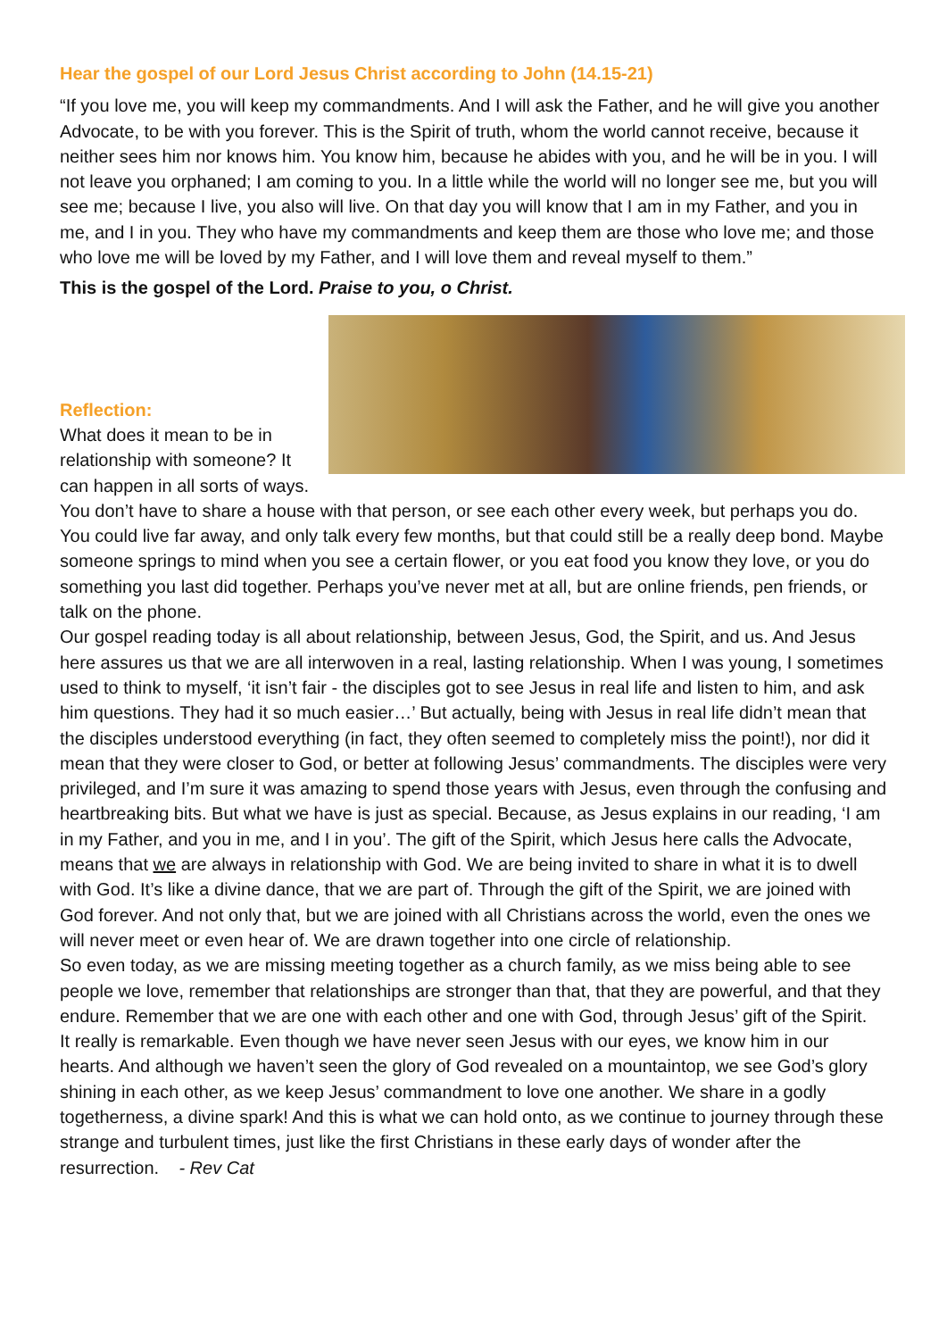Hear the gospel of our Lord Jesus Christ according to John (14.15-21)
“If you love me, you will keep my commandments. And I will ask the Father, and he will give you another Advocate, to be with you forever. This is the Spirit of truth, whom the world cannot receive, because it neither sees him nor knows him. You know him, because he abides with you, and he will be in you. I will not leave you orphaned; I am coming to you. In a little while the world will no longer see me, but you will see me; because I live, you also will live. On that day you will know that I am in my Father, and you in me, and I in you. They who have my commandments and keep them are those who love me; and those who love me will be loved by my Father, and I will love them and reveal myself to them.”
This is the gospel of the Lord. Praise to you, o Christ.
Reflection:
What does it mean to be in relationship with someone? It can happen in all sorts of ways. You don’t have to share a house with that person, or see each other every week, but perhaps you do. You could live far away, and only talk every few months, but that could still be a really deep bond. Maybe someone springs to mind when you see a certain flower, or you eat food you know they love, or you do something you last did together. Perhaps you’ve never met at all, but are online friends, pen friends, or talk on the phone.
Our gospel reading today is all about relationship, between Jesus, God, the Spirit, and us. And Jesus here assures us that we are all interwoven in a real, lasting relationship. When I was young, I sometimes used to think to myself, ‘it isn’t fair - the disciples got to see Jesus in real life and listen to him, and ask him questions. They had it so much easier…’ But actually, being with Jesus in real life didn’t mean that the disciples understood everything (in fact, they often seemed to completely miss the point!), nor did it mean that they were closer to God, or better at following Jesus’ commandments. The disciples were very privileged, and I’m sure it was amazing to spend those years with Jesus, even through the confusing and heartbreaking bits. But what we have is just as special. Because, as Jesus explains in our reading, ‘I am in my Father, and you in me, and I in you’. The gift of the Spirit, which Jesus here calls the Advocate, means that we are always in relationship with God. We are being invited to share in what it is to dwell with God. It’s like a divine dance, that we are part of. Through the gift of the Spirit, we are joined with God forever. And not only that, but we are joined with all Christians across the world, even the ones we will never meet or even hear of. We are drawn together into one circle of relationship.
So even today, as we are missing meeting together as a church family, as we miss being able to see people we love, remember that relationships are stronger than that, that they are powerful, and that they endure. Remember that we are one with each other and one with God, through Jesus’ gift of the Spirit.
It really is remarkable. Even though we have never seen Jesus with our eyes, we know him in our hearts. And although we haven’t seen the glory of God revealed on a mountaintop, we see God’s glory shining in each other, as we keep Jesus’ commandment to love one another. We share in a godly togetherness, a divine spark! And this is what we can hold onto, as we continue to journey through these strange and turbulent times, just like the first Christians in these early days of wonder after the resurrection. - Rev Cat